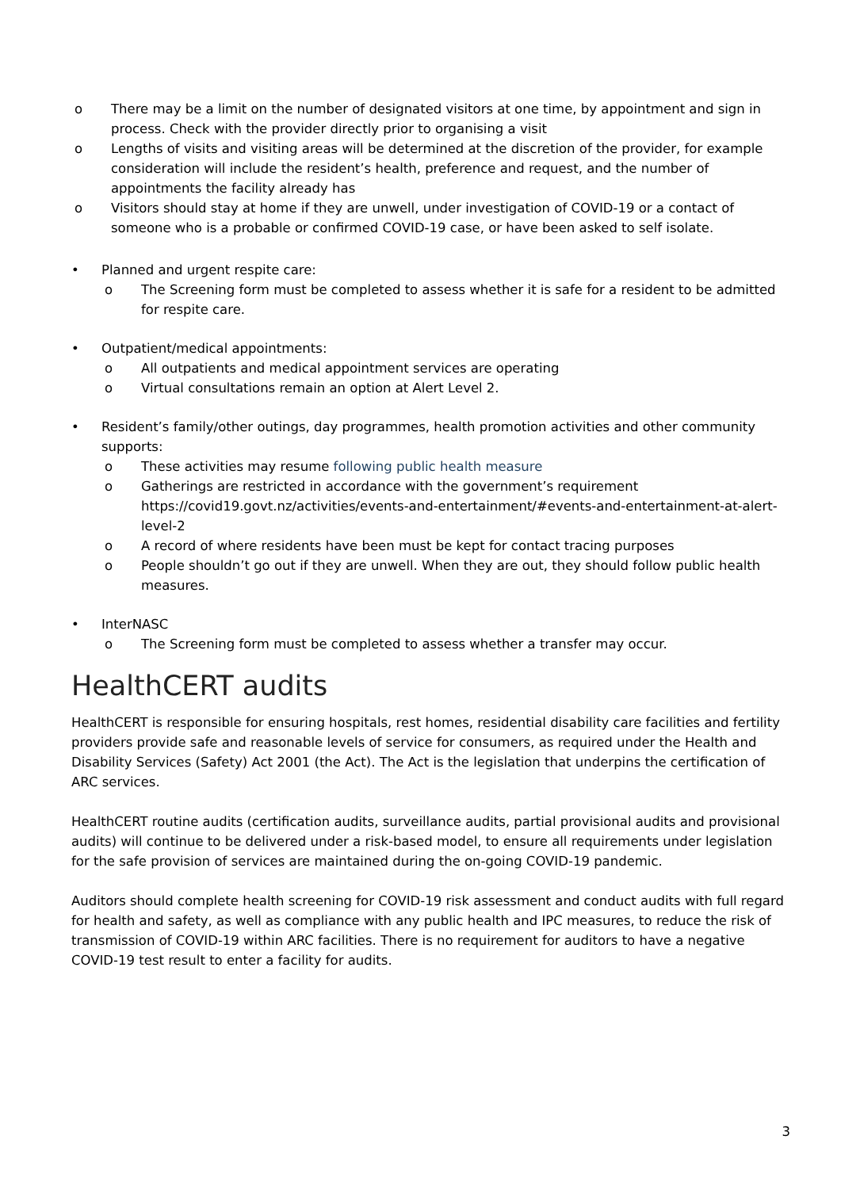o There may be a limit on the number of designated visitors at one time, by appointment and sign in process. Check with the provider directly prior to organising a visit
o Lengths of visits and visiting areas will be determined at the discretion of the provider, for example consideration will include the resident’s health, preference and request, and the number of appointments the facility already has
o Visitors should stay at home if they are unwell, under investigation of COVID-19 or a contact of someone who is a probable or confirmed COVID-19 case, or have been asked to self isolate.
• Planned and urgent respite care:
o The Screening form must be completed to assess whether it is safe for a resident to be admitted for respite care.
• Outpatient/medical appointments:
o All outpatients and medical appointment services are operating
o Virtual consultations remain an option at Alert Level 2.
• Resident’s family/other outings, day programmes, health promotion activities and other community supports:
o These activities may resume following public health measure
o Gatherings are restricted in accordance with the government’s requirement https://covid19.govt.nz/activities/events-and-entertainment/#events-and-entertainment-at-alert-level-2
o A record of where residents have been must be kept for contact tracing purposes
o People shouldn’t go out if they are unwell. When they are out, they should follow public health measures.
• InterNASC
o The Screening form must be completed to assess whether a transfer may occur.
HealthCERT audits
HealthCERT is responsible for ensuring hospitals, rest homes, residential disability care facilities and fertility providers provide safe and reasonable levels of service for consumers, as required under the Health and Disability Services (Safety) Act 2001 (the Act). The Act is the legislation that underpins the certification of ARC services.
HealthCERT routine audits (certification audits, surveillance audits, partial provisional audits and provisional audits) will continue to be delivered under a risk-based model, to ensure all requirements under legislation for the safe provision of services are maintained during the on-going COVID-19 pandemic.
Auditors should complete health screening for COVID-19 risk assessment and conduct audits with full regard for health and safety, as well as compliance with any public health and IPC measures, to reduce the risk of transmission of COVID-19 within ARC facilities. There is no requirement for auditors to have a negative COVID-19 test result to enter a facility for audits.
3